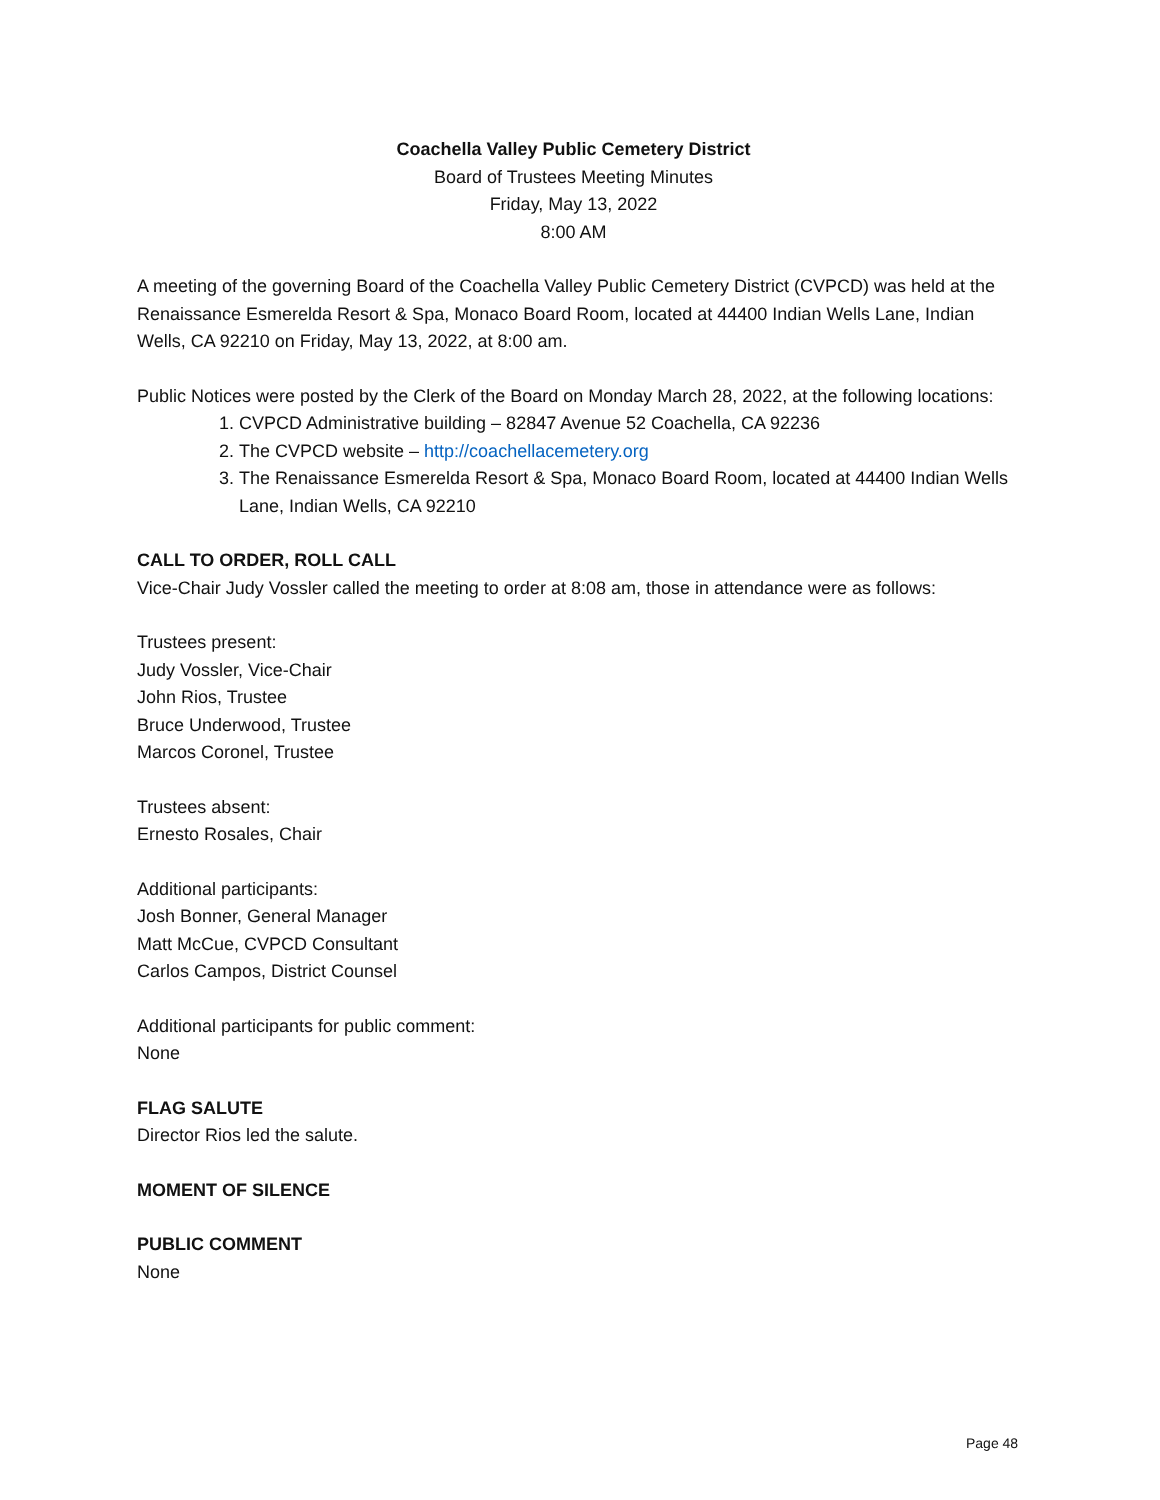Coachella Valley Public Cemetery District
Board of Trustees Meeting Minutes
Friday, May 13, 2022
8:00 AM
A meeting of the governing Board of the Coachella Valley Public Cemetery District (CVPCD) was held at the Renaissance Esmerelda Resort & Spa, Monaco Board Room, located at 44400 Indian Wells Lane, Indian Wells, CA 92210 on Friday, May 13, 2022, at 8:00 am.
Public Notices were posted by the Clerk of the Board on Monday March 28, 2022, at the following locations:
1. CVPCD Administrative building – 82847 Avenue 52 Coachella, CA 92236
2. The CVPCD website – http://coachellacemetery.org
3. The Renaissance Esmerelda Resort & Spa, Monaco Board Room, located at 44400 Indian Wells Lane, Indian Wells, CA 92210
CALL TO ORDER, ROLL CALL
Vice-Chair Judy Vossler called the meeting to order at 8:08 am, those in attendance were as follows:
Trustees present:
Judy Vossler, Vice-Chair
John Rios, Trustee
Bruce Underwood, Trustee
Marcos Coronel, Trustee
Trustees absent:
Ernesto Rosales, Chair
Additional participants:
Josh Bonner, General Manager
Matt McCue, CVPCD Consultant
Carlos Campos, District Counsel
Additional participants for public comment:
None
FLAG SALUTE
Director Rios led the salute.
MOMENT OF SILENCE
PUBLIC COMMENT
None
Page 48